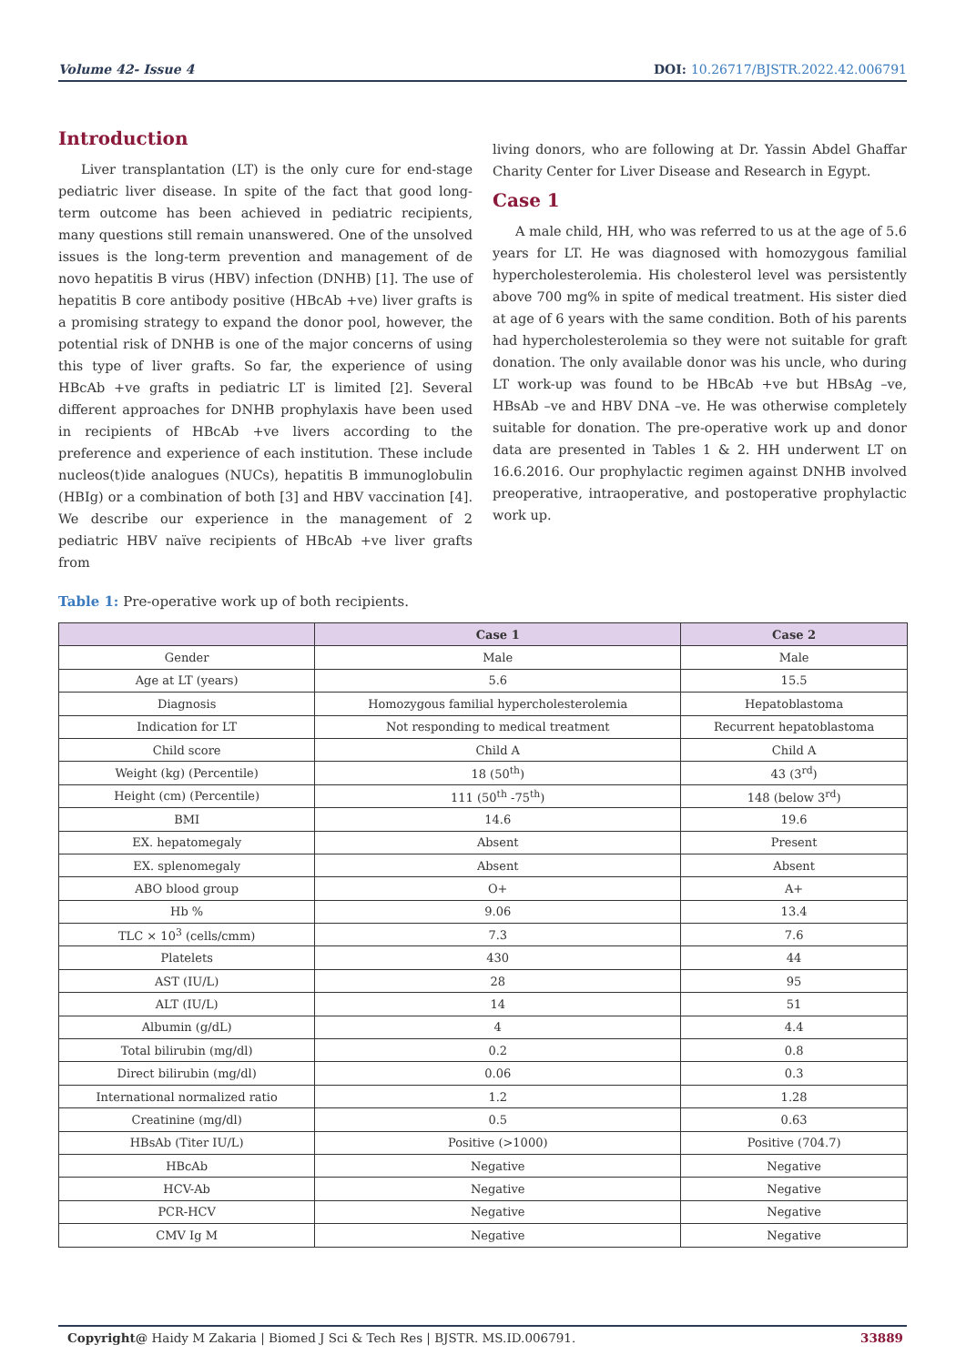Volume 42- Issue 4 DOI: 10.26717/BJSTR.2022.42.006791
Introduction
Liver transplantation (LT) is the only cure for end-stage pediatric liver disease. In spite of the fact that good long-term outcome has been achieved in pediatric recipients, many questions still remain unanswered. One of the unsolved issues is the long-term prevention and management of de novo hepatitis B virus (HBV) infection (DNHB) [1]. The use of hepatitis B core antibody positive (HBcAb +ve) liver grafts is a promising strategy to expand the donor pool, however, the potential risk of DNHB is one of the major concerns of using this type of liver grafts. So far, the experience of using HBcAb +ve grafts in pediatric LT is limited [2]. Several different approaches for DNHB prophylaxis have been used in recipients of HBcAb +ve livers according to the preference and experience of each institution. These include nucleos(t)ide analogues (NUCs), hepatitis B immunoglobulin (HBIg) or a combination of both [3] and HBV vaccination [4]. We describe our experience in the management of 2 pediatric HBV naïve recipients of HBcAb +ve liver grafts from
living donors, who are following at Dr. Yassin Abdel Ghaffar Charity Center for Liver Disease and Research in Egypt.
Case 1
A male child, HH, who was referred to us at the age of 5.6 years for LT. He was diagnosed with homozygous familial hypercholesterolemia. His cholesterol level was persistently above 700 mg% in spite of medical treatment. His sister died at age of 6 years with the same condition. Both of his parents had hypercholesterolemia so they were not suitable for graft donation. The only available donor was his uncle, who during LT work-up was found to be HBcAb +ve but HBsAg –ve, HBsAb –ve and HBV DNA –ve. He was otherwise completely suitable for donation. The pre-operative work up and donor data are presented in Tables 1 & 2. HH underwent LT on 16.6.2016. Our prophylactic regimen against DNHB involved preoperative, intraoperative, and postoperative prophylactic work up.
Table 1: Pre-operative work up of both recipients.
| | Case 1 | Case 2 |
| --- | --- | --- |
| Gender | Male | Male |
| Age at LT (years) | 5.6 | 15.5 |
| Diagnosis | Homozygous familial hypercholesterolemia | Hepatoblastoma |
| Indication for LT | Not responding to medical treatment | Recurrent hepatoblastoma |
| Child score | Child A | Child A |
| Weight (kg) (Percentile) | 18 (50<sup>th</sup>) | 43 (3<sup>rd</sup>) |
| Height (cm) (Percentile) | 111 (50<sup>th</sup> -75<sup>th</sup>) | 148 (below 3<sup>rd</sup>) |
| BMI | 14.6 | 19.6 |
| EX. hepatomegaly | Absent | Present |
| EX. splenomegaly | Absent | Absent |
| ABO blood group | O+ | A+ |
| Hb % | 9.06 | 13.4 |
| TLC × 10<sup>3</sup> (cells/cmm) | 7.3 | 7.6 |
| Platelets | 430 | 44 |
| AST (IU/L) | 28 | 95 |
| ALT (IU/L) | 14 | 51 |
| Albumin (g/dL) | 4 | 4.4 |
| Total bilirubin (mg/dl) | 0.2 | 0.8 |
| Direct bilirubin (mg/dl) | 0.06 | 0.3 |
| International normalized ratio | 1.2 | 1.28 |
| Creatinine (mg/dl) | 0.5 | 0.63 |
| HBsAb (Titer IU/L) | Positive (>1000) | Positive (704.7) |
| HBcAb | Negative | Negative |
| HCV-Ab | Negative | Negative |
| PCR-HCV | Negative | Negative |
| CMV Ig M | Negative | Negative |
Copyright@ Haidy M Zakaria | Biomed J Sci & Tech Res | BJSTR. MS.ID.006791.
33889